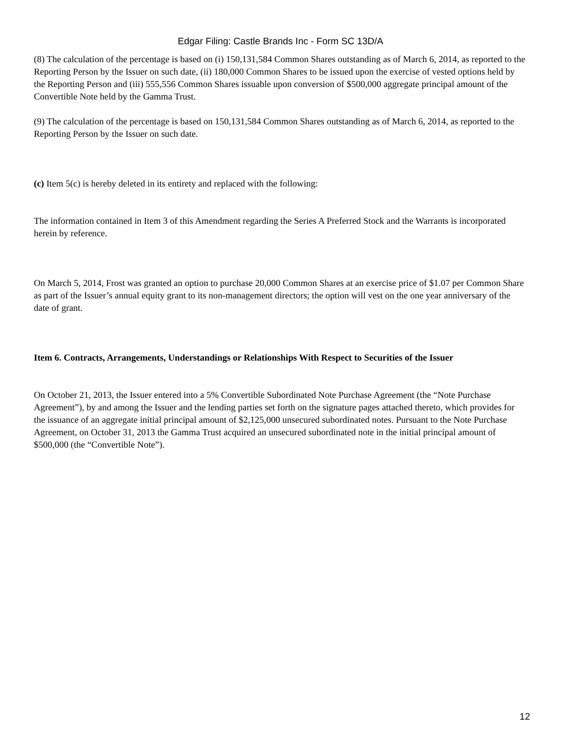Edgar Filing: Castle Brands Inc - Form SC 13D/A
(8) The calculation of the percentage is based on (i) 150,131,584 Common Shares outstanding as of March 6, 2014, as reported to the Reporting Person by the Issuer on such date, (ii) 180,000 Common Shares to be issued upon the exercise of vested options held by the Reporting Person and (iii) 555,556 Common Shares issuable upon conversion of $500,000 aggregate principal amount of the Convertible Note held by the Gamma Trust.
(9) The calculation of the percentage is based on 150,131,584 Common Shares outstanding as of March 6, 2014, as reported to the Reporting Person by the Issuer on such date.
(c) Item 5(c) is hereby deleted in its entirety and replaced with the following:
The information contained in Item 3 of this Amendment regarding the Series A Preferred Stock and the Warrants is incorporated herein by reference.
On March 5, 2014, Frost was granted an option to purchase 20,000 Common Shares at an exercise price of $1.07 per Common Share as part of the Issuer’s annual equity grant to its non-management directors; the option will vest on the one year anniversary of the date of grant.
Item 6. Contracts, Arrangements, Understandings or Relationships With Respect to Securities of the Issuer
On October 21, 2013, the Issuer entered into a 5% Convertible Subordinated Note Purchase Agreement (the “Note Purchase Agreement”), by and among the Issuer and the lending parties set forth on the signature pages attached thereto, which provides for the issuance of an aggregate initial principal amount of $2,125,000 unsecured subordinated notes. Pursuant to the Note Purchase Agreement, on October 31, 2013 the Gamma Trust acquired an unsecured subordinated note in the initial principal amount of $500,000 (the “Convertible Note”).
12